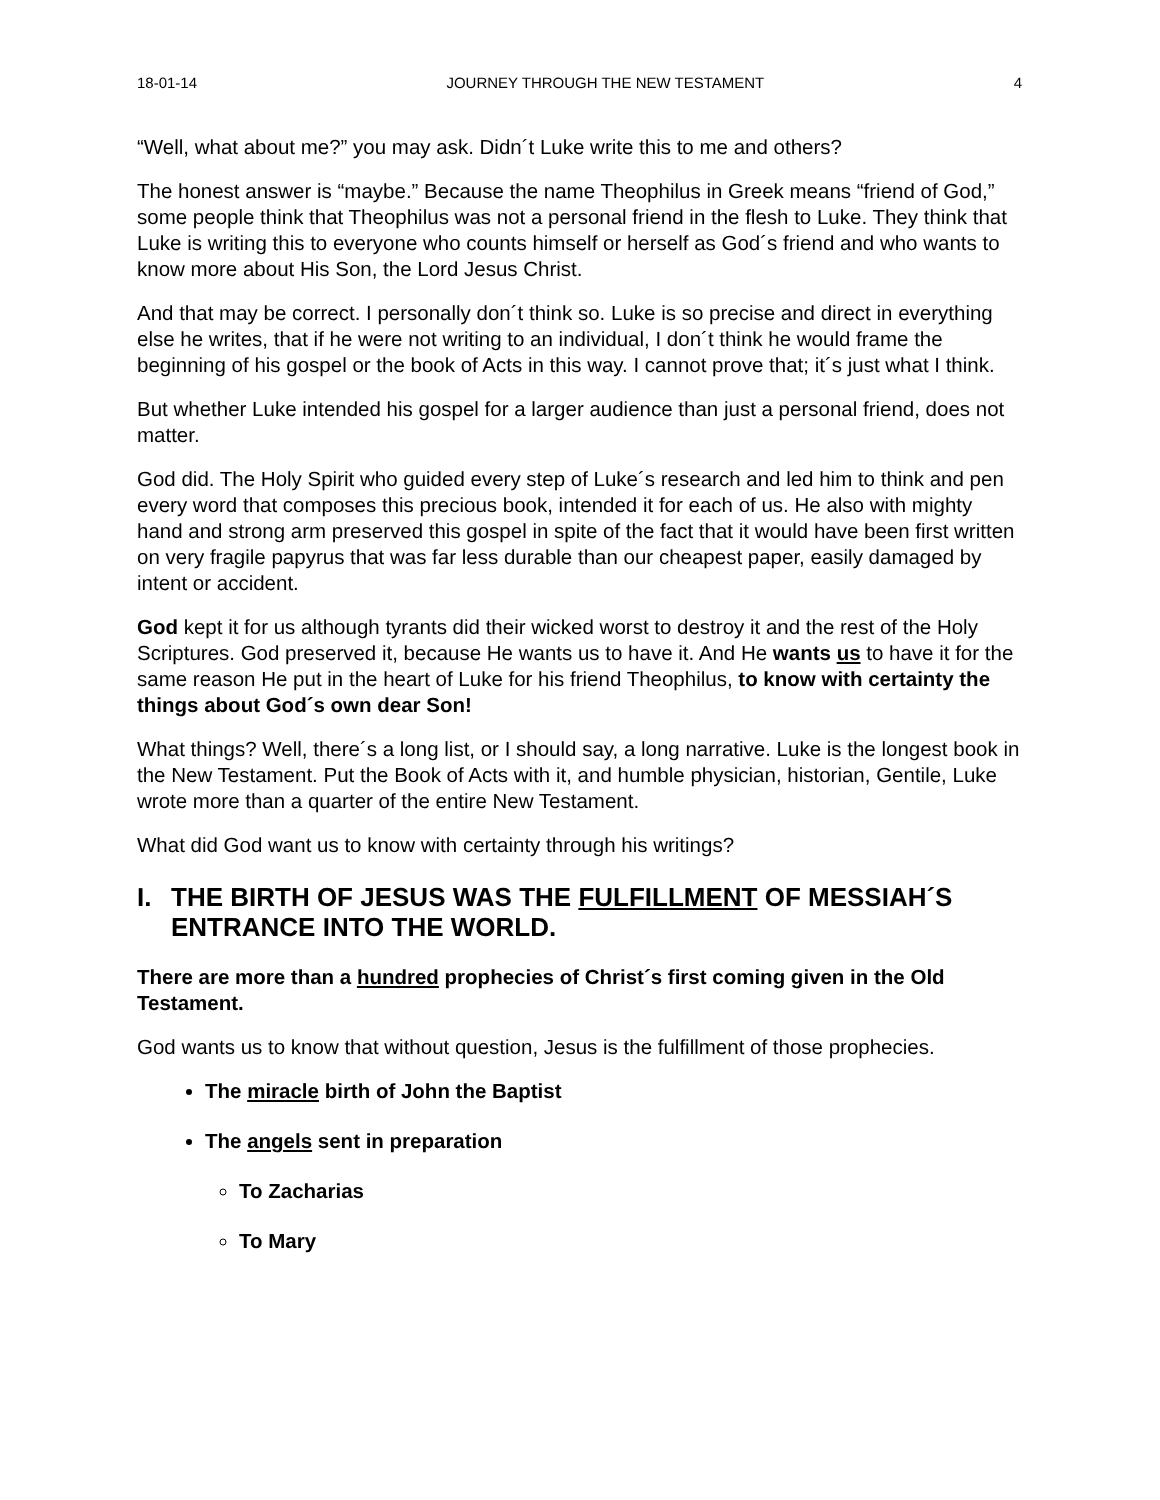18-01-14 JOURNEY THROUGH THE NEW TESTAMENT 4
“Well, what about me?” you may ask. Didn´t Luke write this to me and others?
The honest answer is “maybe.” Because the name Theophilus in Greek means “friend of God,” some people think that Theophilus was not a personal friend in the flesh to Luke. They think that Luke is writing this to everyone who counts himself or herself as God´s friend and who wants to know more about His Son, the Lord Jesus Christ.
And that may be correct. I personally don´t think so. Luke is so precise and direct in everything else he writes, that if he were not writing to an individual, I don´t think he would frame the beginning of his gospel or the book of Acts in this way. I cannot prove that; it´s just what I think.
But whether Luke intended his gospel for a larger audience than just a personal friend, does not matter.
God did. The Holy Spirit who guided every step of Luke´s research and led him to think and pen every word that composes this precious book, intended it for each of us. He also with mighty hand and strong arm preserved this gospel in spite of the fact that it would have been first written on very fragile papyrus that was far less durable than our cheapest paper, easily damaged by intent or accident.
God kept it for us although tyrants did their wicked worst to destroy it and the rest of the Holy Scriptures. God preserved it, because He wants us to have it. And He wants us to have it for the same reason He put in the heart of Luke for his friend Theophilus, to know with certainty the things about God´s own dear Son!
What things? Well, there´s a long list, or I should say, a long narrative. Luke is the longest book in the New Testament. Put the Book of Acts with it, and humble physician, historian, Gentile, Luke wrote more than a quarter of the entire New Testament.
What did God want us to know with certainty through his writings?
I. THE BIRTH OF JESUS WAS THE FULFILLMENT OF MESSIAH´S ENTRANCE INTO THE WORLD.
There are more than a hundred prophecies of Christ´s first coming given in the Old Testament.
God wants us to know that without question, Jesus is the fulfillment of those prophecies.
The miracle birth of John the Baptist
The angels sent in preparation
To Zacharias
To Mary